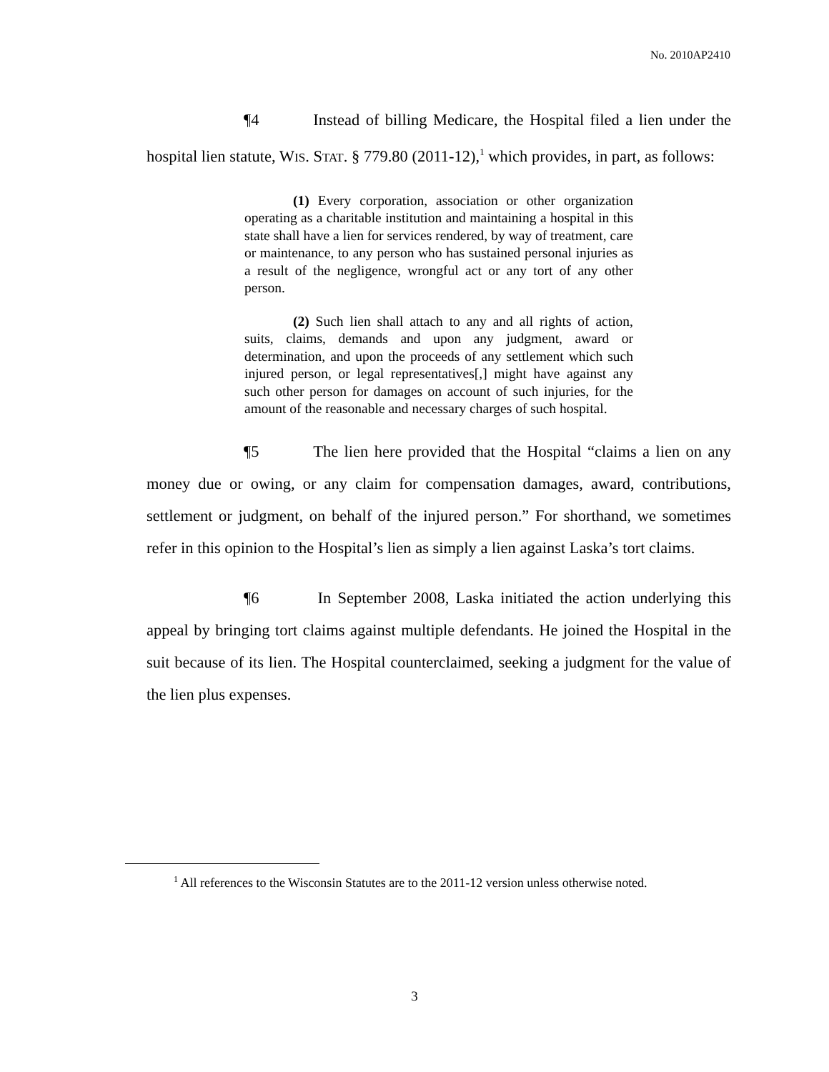No. 2010AP2410
¶4 Instead of billing Medicare, the Hospital filed a lien under the hospital lien statute, WIS. STAT. § 779.80 (2011-12),<sup>1</sup> which provides, in part, as follows:
(1) Every corporation, association or other organization operating as a charitable institution and maintaining a hospital in this state shall have a lien for services rendered, by way of treatment, care or maintenance, to any person who has sustained personal injuries as a result of the negligence, wrongful act or any tort of any other person.
(2) Such lien shall attach to any and all rights of action, suits, claims, demands and upon any judgment, award or determination, and upon the proceeds of any settlement which such injured person, or legal representatives[,] might have against any such other person for damages on account of such injuries, for the amount of the reasonable and necessary charges of such hospital.
¶5 The lien here provided that the Hospital “claims a lien on any money due or owing, or any claim for compensation damages, award, contributions, settlement or judgment, on behalf of the injured person.” For shorthand, we sometimes refer in this opinion to the Hospital’s lien as simply a lien against Laska’s tort claims.
¶6 In September 2008, Laska initiated the action underlying this appeal by bringing tort claims against multiple defendants. He joined the Hospital in the suit because of its lien. The Hospital counterclaimed, seeking a judgment for the value of the lien plus expenses.
<sup>1</sup> All references to the Wisconsin Statutes are to the 2011-12 version unless otherwise noted.
3